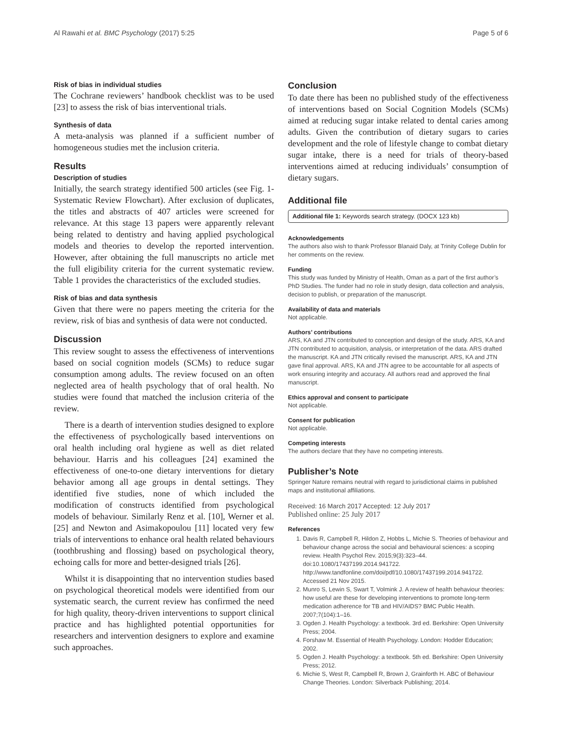Al Rawahi et al. BMC Psychology (2017) 5:25 Page 5 of 6
Risk of bias in individual studies
The Cochrane reviewers’ handbook checklist was to be used [23] to assess the risk of bias interventional trials.
Synthesis of data
A meta-analysis was planned if a sufficient number of homogeneous studies met the inclusion criteria.
Results
Description of studies
Initially, the search strategy identified 500 articles (see Fig. 1- Systematic Review Flowchart). After exclusion of duplicates, the titles and abstracts of 407 articles were screened for relevance. At this stage 13 papers were apparently relevant being related to dentistry and having applied psychological models and theories to develop the reported intervention. However, after obtaining the full manuscripts no article met the full eligibility criteria for the current systematic review. Table 1 provides the characteristics of the excluded studies.
Risk of bias and data synthesis
Given that there were no papers meeting the criteria for the review, risk of bias and synthesis of data were not conducted.
Discussion
This review sought to assess the effectiveness of interventions based on social cognition models (SCMs) to reduce sugar consumption among adults. The review focused on an often neglected area of health psychology that of oral health. No studies were found that matched the inclusion criteria of the review.
There is a dearth of intervention studies designed to explore the effectiveness of psychologically based interventions on oral health including oral hygiene as well as diet related behaviour. Harris and his colleagues [24] examined the effectiveness of one-to-one dietary interventions for dietary behavior among all age groups in dental settings. They identified five studies, none of which included the modification of constructs identified from psychological models of behaviour. Similarly Renz et al. [10], Werner et al. [25] and Newton and Asimakopoulou [11] located very few trials of interventions to enhance oral health related behaviours (toothbrushing and flossing) based on psychological theory, echoing calls for more and better-designed trials [26].
Whilst it is disappointing that no intervention studies based on psychological theoretical models were identified from our systematic search, the current review has confirmed the need for high quality, theory-driven interventions to support clinical practice and has highlighted potential opportunities for researchers and intervention designers to explore and examine such approaches.
Conclusion
To date there has been no published study of the effectiveness of interventions based on Social Cognition Models (SCMs) aimed at reducing sugar intake related to dental caries among adults. Given the contribution of dietary sugars to caries development and the role of lifestyle change to combat dietary sugar intake, there is a need for trials of theory-based interventions aimed at reducing individuals’ consumption of dietary sugars.
Additional file
Additional file 1: Keywords search strategy. (DOCX 123 kb)
Acknowledgements
The authors also wish to thank Professor Blanaid Daly, at Trinity College Dublin for her comments on the review.
Funding
This study was funded by Ministry of Health, Oman as a part of the first author’s PhD Studies. The funder had no role in study design, data collection and analysis, decision to publish, or preparation of the manuscript.
Availability of data and materials
Not applicable.
Authors’ contributions
ARS, KA and JTN contributed to conception and design of the study. ARS, KA and JTN contributed to acquisition, analysis, or interpretation of the data. ARS drafted the manuscript. KA and JTN critically revised the manuscript. ARS, KA and JTN gave final approval. ARS, KA and JTN agree to be accountable for all aspects of work ensuring integrity and accuracy. All authors read and approved the final manuscript.
Ethics approval and consent to participate
Not applicable.
Consent for publication
Not applicable.
Competing interests
The authors declare that they have no competing interests.
Publisher’s Note
Springer Nature remains neutral with regard to jurisdictional claims in published maps and institutional affiliations.
Received: 16 March 2017 Accepted: 12 July 2017
Published online: 25 July 2017
References
1. Davis R, Campbell R, Hildon Z, Hobbs L, Michie S. Theories of behaviour and behaviour change across the social and behavioural sciences: a scoping review. Health Psychol Rev. 2015;9(3):323–44. doi:10.1080/17437199.2014.941722. http://www.tandfonline.com/doi/pdf/10.1080/17437199.2014.941722. Accessed 21 Nov 2015.
2. Munro S, Lewin S, Swart T, Volmink J. A review of health behaviour theories: how useful are these for developing interventions to promote long-term medication adherence for TB and HIV/AIDS? BMC Public Health. 2007;7(104):1–16.
3. Ogden J. Health Psychology: a textbook. 3rd ed. Berkshire: Open University Press; 2004.
4. Forshaw M. Essential of Health Psychology. London: Hodder Education; 2002.
5. Ogden J. Health Psychology: a textbook. 5th ed. Berkshire: Open University Press; 2012.
6. Michie S, West R, Campbell R, Brown J, Grainforth H. ABC of Behaviour Change Theories. London: Silverback Publishing; 2014.